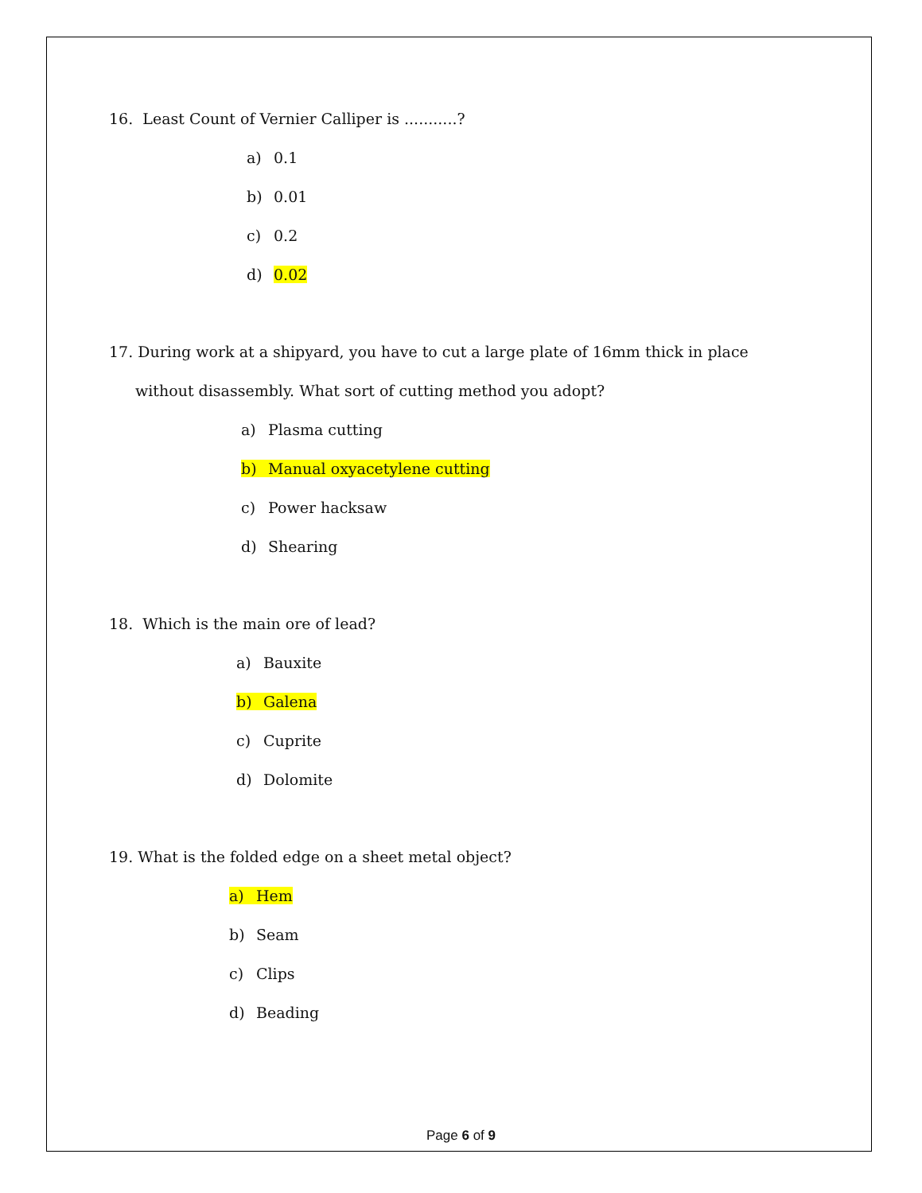16. Least Count of Vernier Calliper is ...........?
a) 0.1
b) 0.01
c) 0.2
d) 0.02
17. During work at a shipyard, you have to cut a large plate of 16mm thick in place
without disassembly. What sort of cutting method you adopt?
a) Plasma cutting
b) Manual oxyacetylene cutting
c) Power hacksaw
d) Shearing
18. Which is the main ore of lead?
a) Bauxite
b) Galena
c) Cuprite
d) Dolomite
19. What is the folded edge on a sheet metal object?
a) Hem
b) Seam
c) Clips
d) Beading
Page 6 of 9